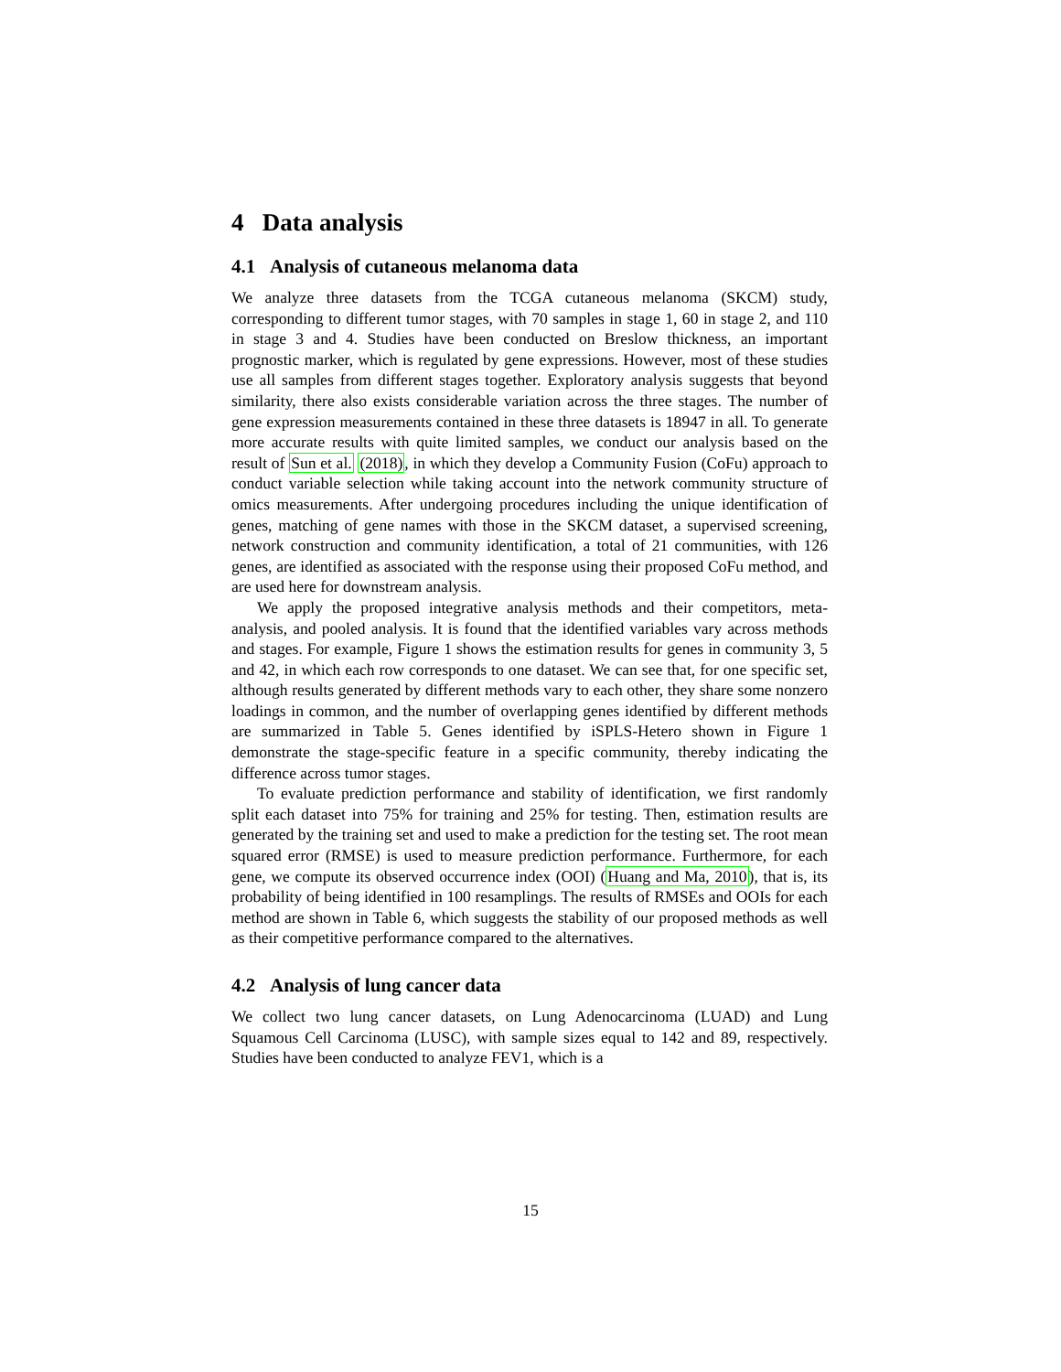4 Data analysis
4.1 Analysis of cutaneous melanoma data
We analyze three datasets from the TCGA cutaneous melanoma (SKCM) study, corresponding to different tumor stages, with 70 samples in stage 1, 60 in stage 2, and 110 in stage 3 and 4. Studies have been conducted on Breslow thickness, an important prognostic marker, which is regulated by gene expressions. However, most of these studies use all samples from different stages together. Exploratory analysis suggests that beyond similarity, there also exists considerable variation across the three stages. The number of gene expression measurements contained in these three datasets is 18947 in all. To generate more accurate results with quite limited samples, we conduct our analysis based on the result of Sun et al. (2018), in which they develop a Community Fusion (CoFu) approach to conduct variable selection while taking account into the network community structure of omics measurements. After undergoing procedures including the unique identification of genes, matching of gene names with those in the SKCM dataset, a supervised screening, network construction and community identification, a total of 21 communities, with 126 genes, are identified as associated with the response using their proposed CoFu method, and are used here for downstream analysis.
We apply the proposed integrative analysis methods and their competitors, meta-analysis, and pooled analysis. It is found that the identified variables vary across methods and stages. For example, Figure 1 shows the estimation results for genes in community 3, 5 and 42, in which each row corresponds to one dataset. We can see that, for one specific set, although results generated by different methods vary to each other, they share some nonzero loadings in common, and the number of overlapping genes identified by different methods are summarized in Table 5. Genes identified by iSPLS-Hetero shown in Figure 1 demonstrate the stage-specific feature in a specific community, thereby indicating the difference across tumor stages.
To evaluate prediction performance and stability of identification, we first randomly split each dataset into 75% for training and 25% for testing. Then, estimation results are generated by the training set and used to make a prediction for the testing set. The root mean squared error (RMSE) is used to measure prediction performance. Furthermore, for each gene, we compute its observed occurrence index (OOI) (Huang and Ma, 2010), that is, its probability of being identified in 100 resamplings. The results of RMSEs and OOIs for each method are shown in Table 6, which suggests the stability of our proposed methods as well as their competitive performance compared to the alternatives.
4.2 Analysis of lung cancer data
We collect two lung cancer datasets, on Lung Adenocarcinoma (LUAD) and Lung Squamous Cell Carcinoma (LUSC), with sample sizes equal to 142 and 89, respectively. Studies have been conducted to analyze FEV1, which is a
15